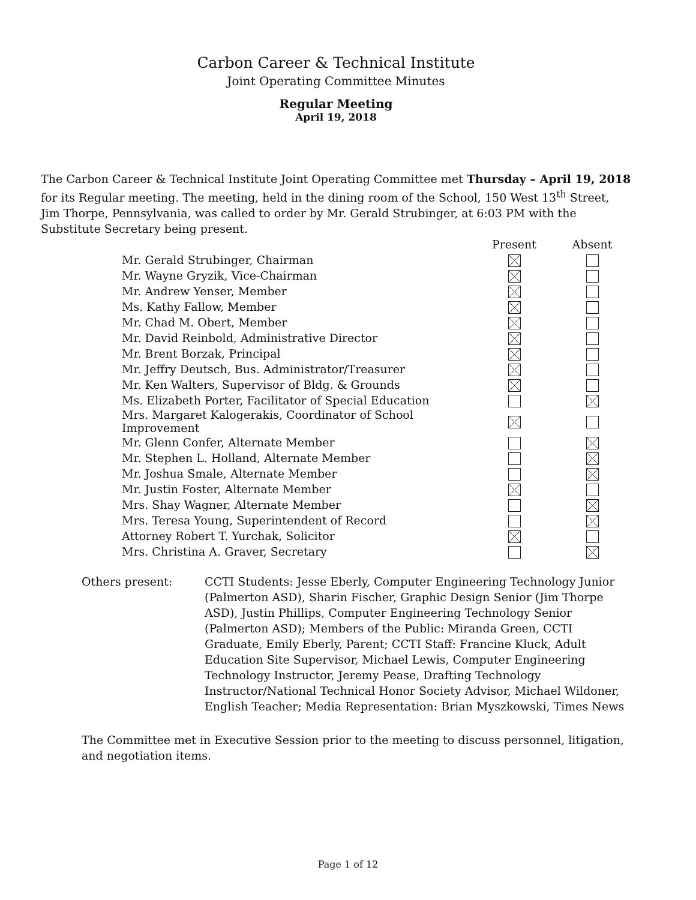Carbon Career & Technical Institute
Joint Operating Committee Minutes
Regular Meeting
April 19, 2018
The Carbon Career & Technical Institute Joint Operating Committee met Thursday – April 19, 2018 for its Regular meeting. The meeting, held in the dining room of the School, 150 West 13<sup>th</sup> Street, Jim Thorpe, Pennsylvania, was called to order by Mr. Gerald Strubinger, at 6:03 PM with the Substitute Secretary being present.
| | Present | Absent |
| --- | --- | --- |
| Mr. Gerald Strubinger, Chairman | | |
| Mr. Wayne Gryzik, Vice-Chairman | | |
| Mr. Andrew Yenser, Member | | |
| Ms. Kathy Fallow, Member | | |
| Mr. Chad M. Obert, Member | | |
| Mr. David Reinbold, Administrative Director | | |
| Mr. Brent Borzak, Principal | | |
| Mr. Jeffry Deutsch, Bus. Administrator/Treasurer | | |
| Mr. Ken Walters, Supervisor of Bldg. & Grounds | | |
| Ms. Elizabeth Porter, Facilitator of Special Education | | |
| Mrs. Margaret Kalogerakis, Coordinator of School Improvement | | |
| Mr. Glenn Confer, Alternate Member | | |
| Mr. Stephen L. Holland, Alternate Member | | |
| Mr. Joshua Smale, Alternate Member | | |
| Mr. Justin Foster, Alternate Member | | |
| Mrs. Shay Wagner, Alternate Member | | |
| Mrs. Teresa Young, Superintendent of Record | | |
| Attorney Robert T. Yurchak, Solicitor | | |
| Mrs. Christina A. Graver, Secretary | | |
Others present: CCTI Students: Jesse Eberly, Computer Engineering Technology Junior (Palmerton ASD), Sharin Fischer, Graphic Design Senior (Jim Thorpe ASD), Justin Phillips, Computer Engineering Technology Senior (Palmerton ASD); Members of the Public: Miranda Green, CCTI Graduate, Emily Eberly, Parent; CCTI Staff: Francine Kluck, Adult Education Site Supervisor, Michael Lewis, Computer Engineering Technology Instructor, Jeremy Pease, Drafting Technology Instructor/National Technical Honor Society Advisor, Michael Wildoner, English Teacher; Media Representation: Brian Myszkowski, Times News
The Committee met in Executive Session prior to the meeting to discuss personnel, litigation, and negotiation items.
Page 1 of 12